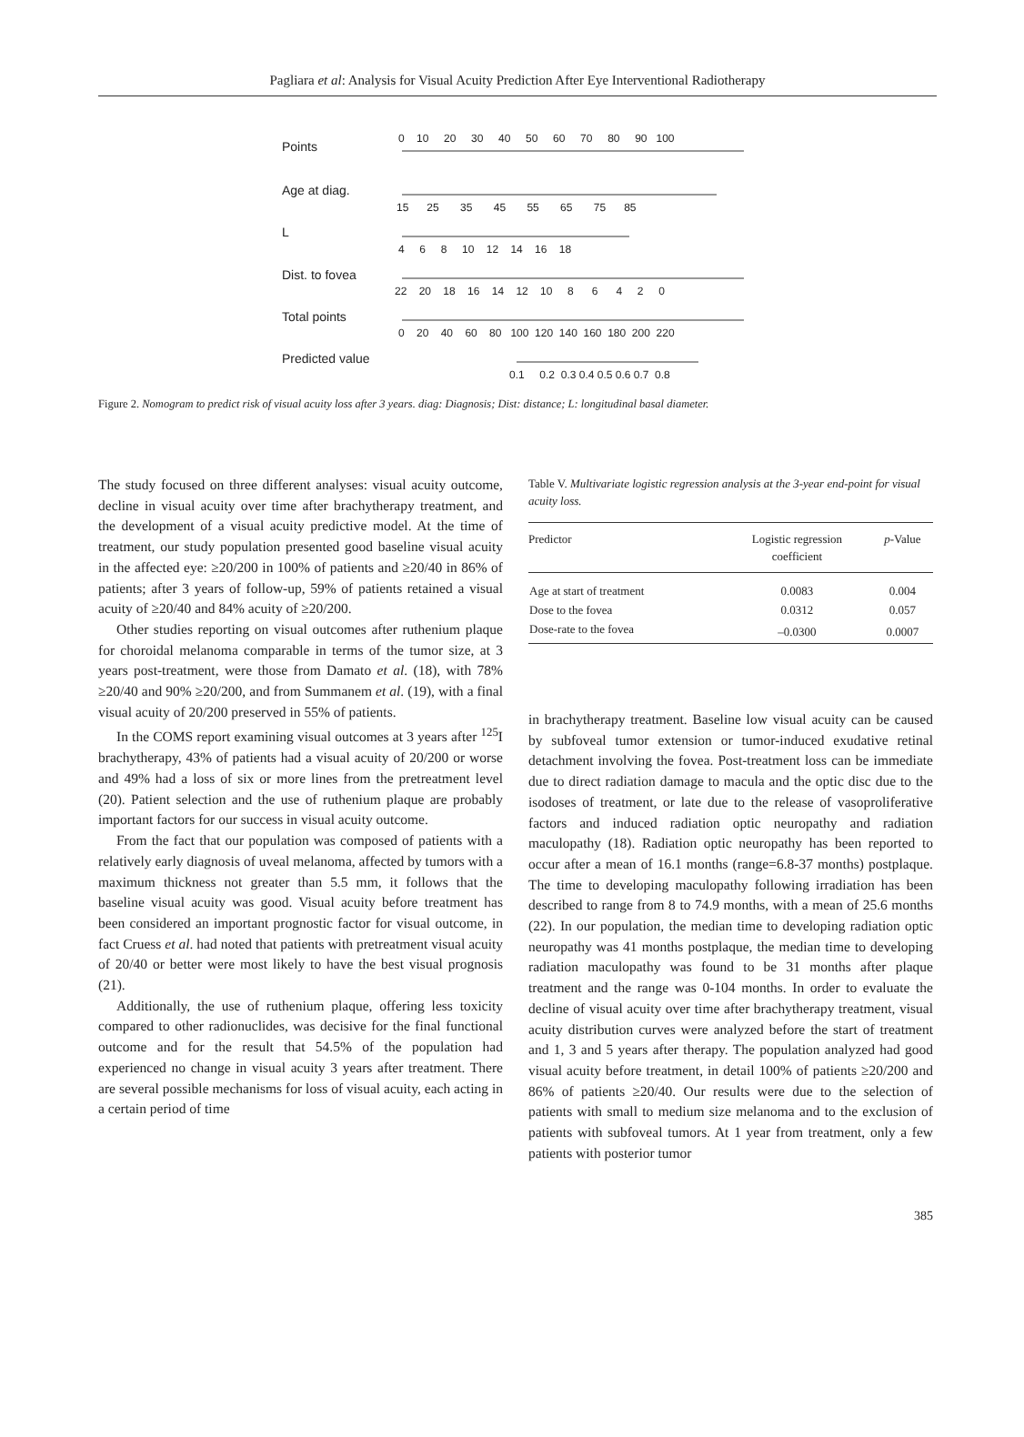Pagliara et al: Analysis for Visual Acuity Prediction After Eye Interventional Radiotherapy
Points
Age at diag.
L
Dist. to fovea
Total points
Predicted value
0 10 20 30 40 50 60 70 80 90 100
15 25 35 45 55 65 75 85
4 6 8 10 12 14 16 18
22 20 18 16 14 12 10 8 6 4 2 0
0 20 40 60 80 100 120 140 160 180 200 220
0.1 0.2 0.3 0.4 0.5 0.6 0.7 0.8
Figure 2. Nomogram to predict risk of visual acuity loss after 3 years. diag: Diagnosis; Dist: distance; L: longitudinal basal diameter.
The study focused on three different analyses: visual acuity outcome, decline in visual acuity over time after brachytherapy treatment, and the development of a visual acuity predictive model. At the time of treatment, our study population presented good baseline visual acuity in the affected eye: ≥20/200 in 100% of patients and ≥20/40 in 86% of patients; after 3 years of follow-up, 59% of patients retained a visual acuity of ≥20/40 and 84% acuity of ≥20/200.
Other studies reporting on visual outcomes after ruthenium plaque for choroidal melanoma comparable in terms of the tumor size, at 3 years post-treatment, were those from Damato et al. (18), with 78% ≥20/40 and 90% ≥20/200, and from Summanem et al. (19), with a final visual acuity of 20/200 preserved in 55% of patients.
In the COMS report examining visual outcomes at 3 years after <sup>125</sup>I brachytherapy, 43% of patients had a visual acuity of 20/200 or worse and 49% had a loss of six or more lines from the pretreatment level (20). Patient selection and the use of ruthenium plaque are probably important factors for our success in visual acuity outcome.
From the fact that our population was composed of patients with a relatively early diagnosis of uveal melanoma, affected by tumors with a maximum thickness not greater than 5.5 mm, it follows that the baseline visual acuity was good. Visual acuity before treatment has been considered an important prognostic factor for visual outcome, in fact Cruess et al. had noted that patients with pretreatment visual acuity of 20/40 or better were most likely to have the best visual prognosis (21).
Additionally, the use of ruthenium plaque, offering less toxicity compared to other radionuclides, was decisive for the final functional outcome and for the result that 54.5% of the population had experienced no change in visual acuity 3 years after treatment. There are several possible mechanisms for loss of visual acuity, each acting in a certain period of time
Table V. Multivariate logistic regression analysis at the 3-year end-point for visual acuity loss.
| Predictor | Logistic regression coefficient | p -Value |
| --- | --- | --- |
| Age at start of treatment | 0.0083 | 0.004 |
| Dose to the fovea | 0.0312 | 0.057 |
| Dose-rate to the fovea | –0.0300 | 0.0007 |
in brachytherapy treatment. Baseline low visual acuity can be caused by subfoveal tumor extension or tumor-induced exudative retinal detachment involving the fovea. Post-treatment loss can be immediate due to direct radiation damage to macula and the optic disc due to the isodoses of treatment, or late due to the release of vasoproliferative factors and induced radiation optic neuropathy and radiation maculopathy (18). Radiation optic neuropathy has been reported to occur after a mean of 16.1 months (range=6.8-37 months) postplaque. The time to developing maculopathy following irradiation has been described to range from 8 to 74.9 months, with a mean of 25.6 months (22). In our population, the median time to developing radiation optic neuropathy was 41 months postplaque, the median time to developing radiation maculopathy was found to be 31 months after plaque treatment and the range was 0-104 months. In order to evaluate the decline of visual acuity over time after brachytherapy treatment, visual acuity distribution curves were analyzed before the start of treatment and 1, 3 and 5 years after therapy. The population analyzed had good visual acuity before treatment, in detail 100% of patients ≥20/200 and 86% of patients ≥20/40. Our results were due to the selection of patients with small to medium size melanoma and to the exclusion of patients with subfoveal tumors. At 1 year from treatment, only a few patients with posterior tumor
385